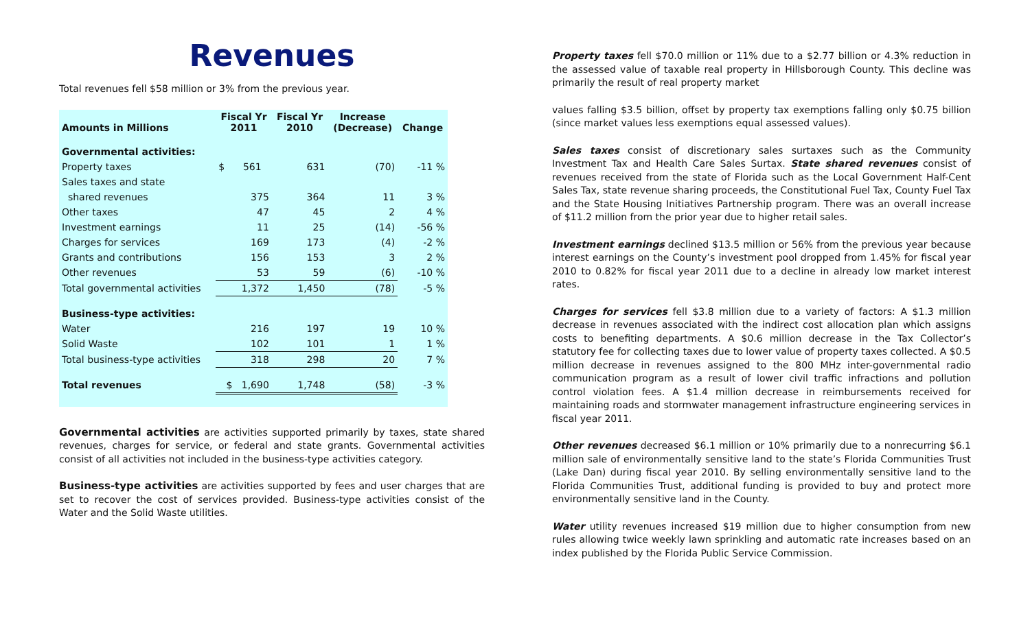Revenues
Total revenues fell $58 million or 3% from the previous year.
| Amounts in Millions | Fiscal Yr 2011 | Fiscal Yr 2010 | Increase (Decrease) | Change |
| --- | --- | --- | --- | --- |
| Governmental activities: | | | | |
| Property taxes | $ 561 | 631 | (70) | -11 % |
| Sales taxes and state | | | | |
| shared revenues | 375 | 364 | 11 | 3 % |
| Other taxes | 47 | 45 | 2 | 4 % |
| Investment earnings | 11 | 25 | (14) | -56 % |
| Charges for services | 169 | 173 | (4) | -2 % |
| Grants and contributions | 156 | 153 | 3 | 2 % |
| Other revenues | 53 | 59 | (6) | -10 % |
| Total governmental activities | 1,372 | 1,450 | (78) | -5 % |
| Business-type activities: | | | | |
| Water | 216 | 197 | 19 | 10 % |
| Solid Waste | 102 | 101 | 1 | 1 % |
| Total business-type activities | 318 | 298 | 20 | 7 % |
| Total revenues | $ 1,690 | 1,748 | (58) | -3 % |
Governmental activities are activities supported primarily by taxes, state shared revenues, charges for service, or federal and state grants. Governmental activities consist of all activities not included in the business-type activities category.
Business-type activities are activities supported by fees and user charges that are set to recover the cost of services provided. Business-type activities consist of the Water and the Solid Waste utilities.
Property taxes fell $70.0 million or 11% due to a $2.77 billion or 4.3% reduction in the assessed value of taxable real property in Hillsborough County. This decline was primarily the result of real property market
values falling $3.5 billion, offset by property tax exemptions falling only $0.75 billion (since market values less exemptions equal assessed values).
Sales taxes consist of discretionary sales surtaxes such as the Community Investment Tax and Health Care Sales Surtax. State shared revenues consist of revenues received from the state of Florida such as the Local Government Half-Cent Sales Tax, state revenue sharing proceeds, the Constitutional Fuel Tax, County Fuel Tax and the State Housing Initiatives Partnership program. There was an overall increase of $11.2 million from the prior year due to higher retail sales.
Investment earnings declined $13.5 million or 56% from the previous year because interest earnings on the County’s investment pool dropped from 1.45% for fiscal year 2010 to 0.82% for fiscal year 2011 due to a decline in already low market interest rates.
Charges for services fell $3.8 million due to a variety of factors: A $1.3 million decrease in revenues associated with the indirect cost allocation plan which assigns costs to benefiting departments. A $0.6 million decrease in the Tax Collector’s statutory fee for collecting taxes due to lower value of property taxes collected. A $0.5 million decrease in revenues assigned to the 800 MHz inter-governmental radio communication program as a result of lower civil traffic infractions and pollution control violation fees. A $1.4 million decrease in reimbursements received for maintaining roads and stormwater management infrastructure engineering services in fiscal year 2011.
Other revenues decreased $6.1 million or 10% primarily due to a nonrecurring $6.1 million sale of environmentally sensitive land to the state’s Florida Communities Trust (Lake Dan) during fiscal year 2010. By selling environmentally sensitive land to the Florida Communities Trust, additional funding is provided to buy and protect more environmentally sensitive land in the County.
Water utility revenues increased $19 million due to higher consumption from new rules allowing twice weekly lawn sprinkling and automatic rate increases based on an index published by the Florida Public Service Commission.